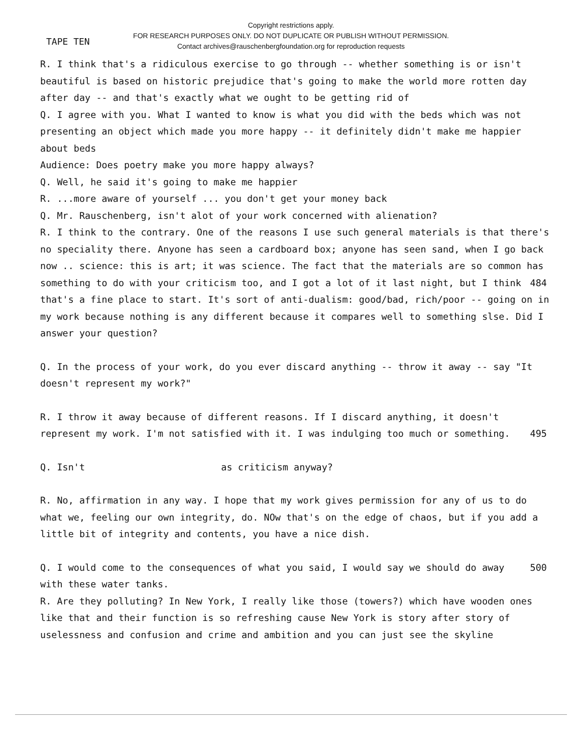Copyright restrictions apply.
FOR RESEARCH PURPOSES ONLY. DO NOT DUPLICATE OR PUBLISH WITHOUT PERMISSION.
Contact archives@rauschenbergfoundation.org for reproduction requests
TAPE TEN
R. I think that's a ridiculous exercise to go through -- whether something is or isn't beautiful is based on historic prejudice that's going to make the world more rotten day after day -- and that's exactly what we ought to be getting rid of
Q. I agree with you. What I wanted to know is what you did with the beds which was not presenting an object which made you more happy -- it definitely didn't make me happier about beds
Audience: Does poetry make you more happy always?
Q. Well, he said it's going to make me happier
R. ...more aware of yourself ... you don't get your money back
Q. Mr. Rauschenberg, isn't alot of your work concerned with alienation?
R. I think to the contrary. One of the reasons I use such general materials is that there's no speciality there. Anyone has seen a cardboard box; anyone has seen sand, when I go back now .. science: this is art; it was science. The fact that the materials are so common has something to do with your criticism too, and I got 484 a lot of it last night, but I think that's a fine place to start. It's sort of anti-dualism: good/bad, rich/poor -- going on in my work because nothing is any different because it compares well to something slse. Did I answer your question?
Q. In the process of your work, do you ever discard anything -- throw it away -- say "It doesn't represent my work?"
R. I throw it away because of different reasons. If I discard anything, it doesn't represent my work. I'm not satisfied with it. I was indulging too much or something. 495
Q. Isn't as criticism anyway?
R. No, affirmation in any way. I hope that my work gives permission for any of us to do what we, feeling our own integrity, do. NOw that's on the edge of chaos, but if you add a little bit of integrity and contents, you have a nice dish.
Q. I would come to the consequences of what you said, I would say we should do 500 away with these water tanks.
R. Are they polluting? In New York, I really like those (towers?) which have wooden ones like that and their function is so refreshing cause New York is story after story of uselessness and confusion and crime and ambition and you can just see the skyline